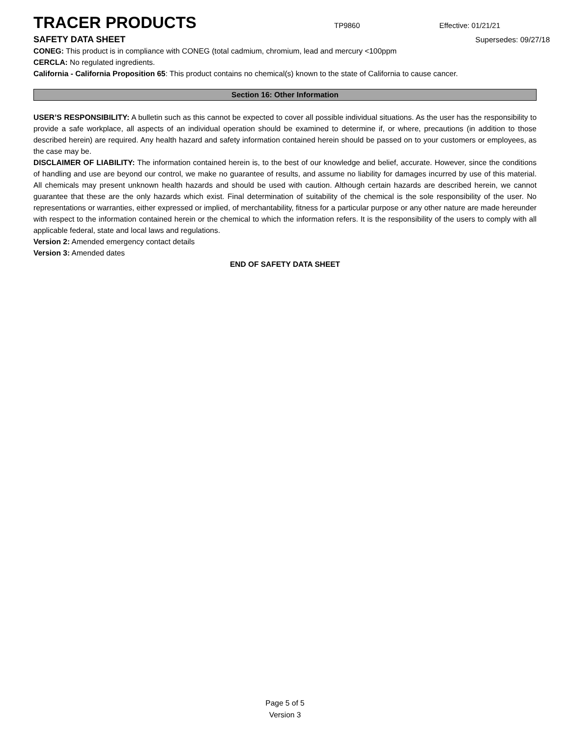TRACER PRODUCTS
TP9860 Effective: 01/21/21
SAFETY DATA SHEET
Supersedes: 09/27/18
CONEG: This product is in compliance with CONEG (total cadmium, chromium, lead and mercury <100ppm
CERCLA: No regulated ingredients.
California - California Proposition 65: This product contains no chemical(s) known to the state of California to cause cancer.
Section 16: Other Information
USER’S RESPONSIBILITY: A bulletin such as this cannot be expected to cover all possible individual situations. As the user has the responsibility to provide a safe workplace, all aspects of an individual operation should be examined to determine if, or where, precautions (in addition to those described herein) are required. Any health hazard and safety information contained herein should be passed on to your customers or employees, as the case may be.
DISCLAIMER OF LIABILITY: The information contained herein is, to the best of our knowledge and belief, accurate. However, since the conditions of handling and use are beyond our control, we make no guarantee of results, and assume no liability for damages incurred by use of this material. All chemicals may present unknown health hazards and should be used with caution. Although certain hazards are described herein, we cannot guarantee that these are the only hazards which exist. Final determination of suitability of the chemical is the sole responsibility of the user. No representations or warranties, either expressed or implied, of merchantability, fitness for a particular purpose or any other nature are made hereunder with respect to the information contained herein or the chemical to which the information refers. It is the responsibility of the users to comply with all applicable federal, state and local laws and regulations.
Version 2: Amended emergency contact details
Version 3: Amended dates
END OF SAFETY DATA SHEET
Page 5 of 5
Version 3